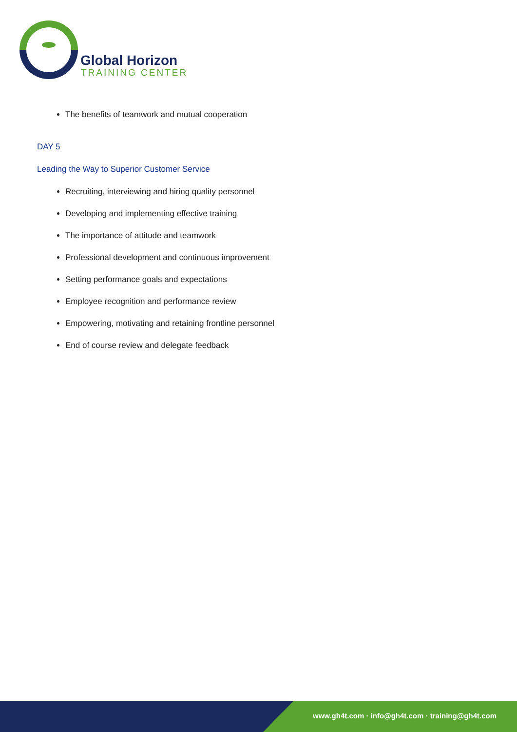Global Horizon
TRAINING CENTER
The benefits of teamwork and mutual cooperation
DAY 5
Leading the Way to Superior Customer Service
Recruiting, interviewing and hiring quality personnel
Developing and implementing effective training
The importance of attitude and teamwork
Professional development and continuous improvement
Setting performance goals and expectations
Employee recognition and performance review
Empowering, motivating and retaining frontline personnel
End of course review and delegate feedback
www.gh4t.com · info@gh4t.com · training@gh4t.com